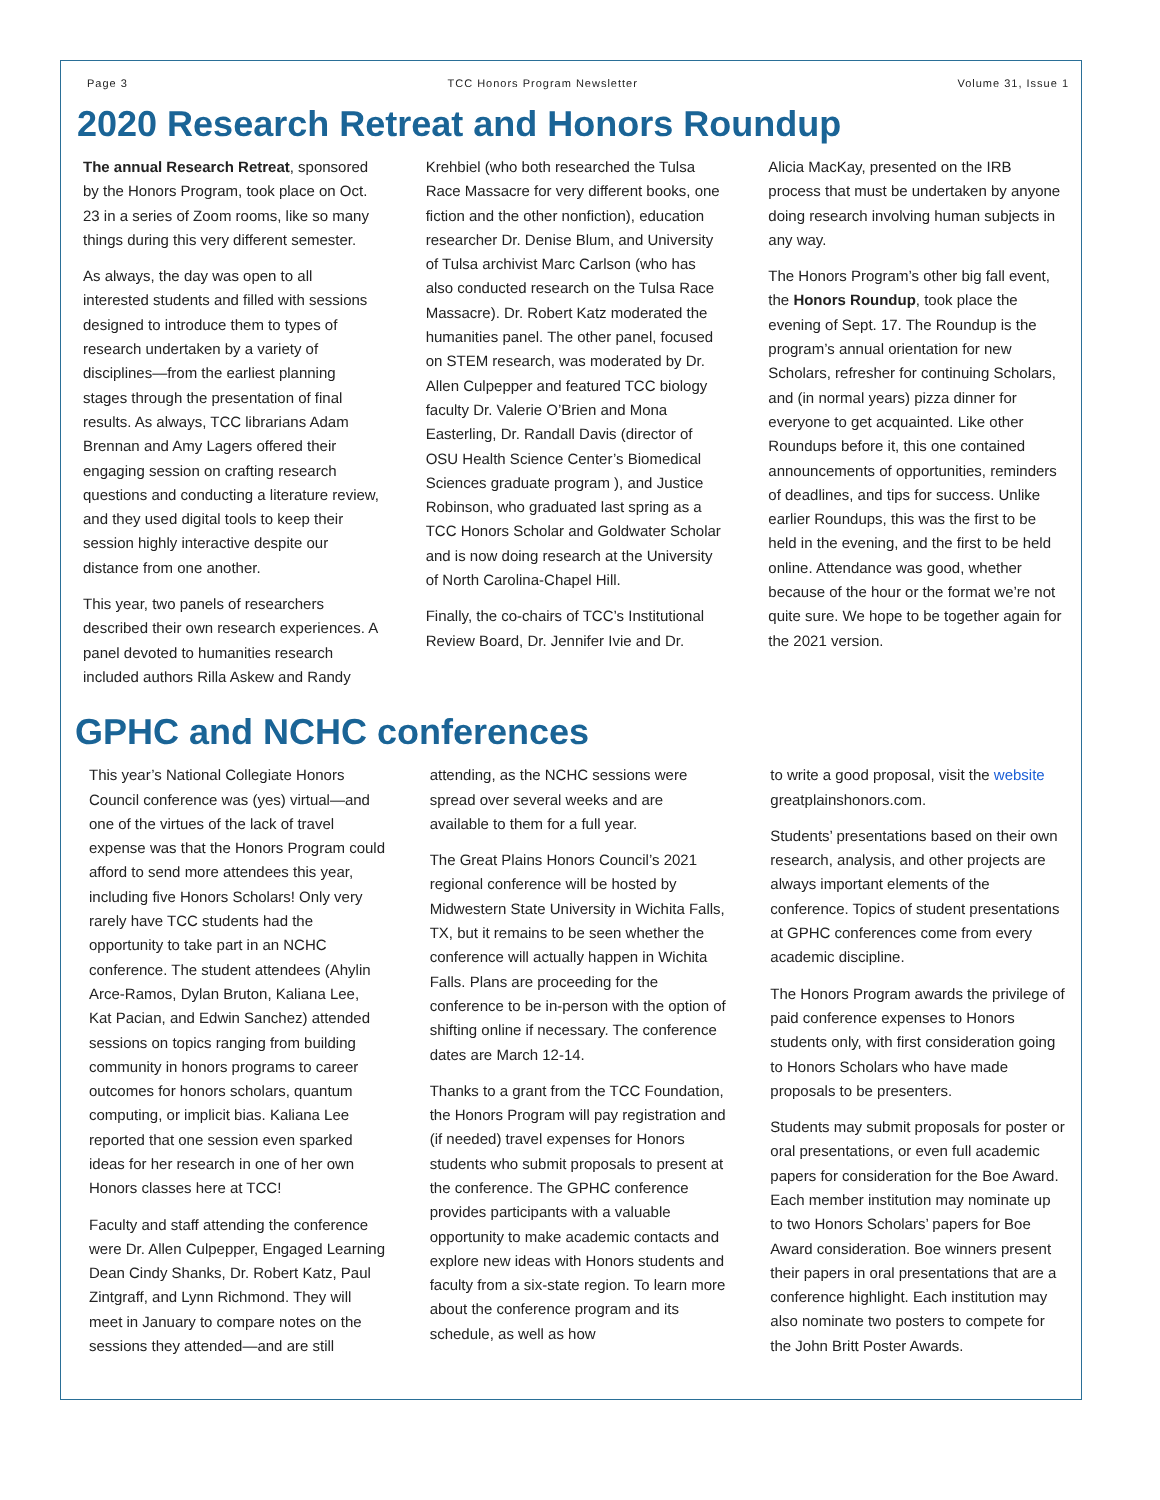Page 3 TCC Honors Program Newsletter Volume 31, Issue 1
2020 Research Retreat and Honors Roundup
The annual Research Retreat, sponsored by the Honors Program, took place on Oct. 23 in a series of Zoom rooms, like so many things during this very different semester.
As always, the day was open to all interested students and filled with sessions designed to introduce them to types of research undertaken by a variety of disciplines—from the earliest planning stages through the presentation of final results. As always, TCC librarians Adam Brennan and Amy Lagers offered their engaging session on crafting research questions and conducting a literature review, and they used digital tools to keep their session highly interactive despite our distance from one another.
This year, two panels of researchers described their own research experiences. A panel devoted to humanities research included authors Rilla Askew and Randy
Krehbiel (who both researched the Tulsa Race Massacre for very different books, one fiction and the other nonfiction), education researcher Dr. Denise Blum, and University of Tulsa archivist Marc Carlson (who has also conducted research on the Tulsa Race Massacre). Dr. Robert Katz moderated the humanities panel. The other panel, focused on STEM research, was moderated by Dr. Allen Culpepper and featured TCC biology faculty Dr. Valerie O’Brien and Mona Easterling, Dr. Randall Davis (director of OSU Health Science Center’s Biomedical Sciences graduate program ), and Justice Robinson, who graduated last spring as a TCC Honors Scholar and Goldwater Scholar and is now doing research at the University of North Carolina-Chapel Hill.
Finally, the co-chairs of TCC’s Institutional Review Board, Dr. Jennifer Ivie and Dr.
Alicia MacKay, presented on the IRB process that must be undertaken by anyone doing research involving human subjects in any way.
The Honors Program’s other big fall event, the Honors Roundup, took place the evening of Sept. 17. The Roundup is the program’s annual orientation for new Scholars, refresher for continuing Scholars, and (in normal years) pizza dinner for everyone to get acquainted. Like other Roundups before it, this one contained announcements of opportunities, reminders of deadlines, and tips for success. Unlike earlier Roundups, this was the first to be held in the evening, and the first to be held online. Attendance was good, whether because of the hour or the format we’re not quite sure. We hope to be together again for the 2021 version.
GPHC and NCHC conferences
This year’s National Collegiate Honors Council conference was (yes) virtual—and one of the virtues of the lack of travel expense was that the Honors Program could afford to send more attendees this year, including five Honors Scholars! Only very rarely have TCC students had the opportunity to take part in an NCHC conference. The student attendees (Ahylin Arce-Ramos, Dylan Bruton, Kaliana Lee, Kat Pacian, and Edwin Sanchez) attended sessions on topics ranging from building community in honors programs to career outcomes for honors scholars, quantum computing, or implicit bias. Kaliana Lee reported that one session even sparked ideas for her research in one of her own Honors classes here at TCC!
Faculty and staff attending the conference were Dr. Allen Culpepper, Engaged Learning Dean Cindy Shanks, Dr. Robert Katz, Paul Zintgraff, and Lynn Richmond. They will meet in January to compare notes on the sessions they attended—and are still
attending, as the NCHC sessions were spread over several weeks and are available to them for a full year.
The Great Plains Honors Council’s 2021 regional conference will be hosted by Midwestern State University in Wichita Falls, TX, but it remains to be seen whether the conference will actually happen in Wichita Falls. Plans are proceeding for the conference to be in-person with the option of shifting online if necessary. The conference dates are March 12-14.
Thanks to a grant from the TCC Foundation, the Honors Program will pay registration and (if needed) travel expenses for Honors students who submit proposals to present at the conference. The GPHC conference provides participants with a valuable opportunity to make academic contacts and explore new ideas with Honors students and faculty from a six-state region. To learn more about the conference program and its schedule, as well as how
to write a good proposal, visit the website greatplainshonors.com.
Students’ presentations based on their own research, analysis, and other projects are always important elements of the conference. Topics of student presentations at GPHC conferences come from every academic discipline.
The Honors Program awards the privilege of paid conference expenses to Honors students only, with first consideration going to Honors Scholars who have made proposals to be presenters.
Students may submit proposals for poster or oral presentations, or even full academic papers for consideration for the Boe Award. Each member institution may nominate up to two Honors Scholars’ papers for Boe Award consideration. Boe winners present their papers in oral presentations that are a conference highlight. Each institution may also nominate two posters to compete for the John Britt Poster Awards.